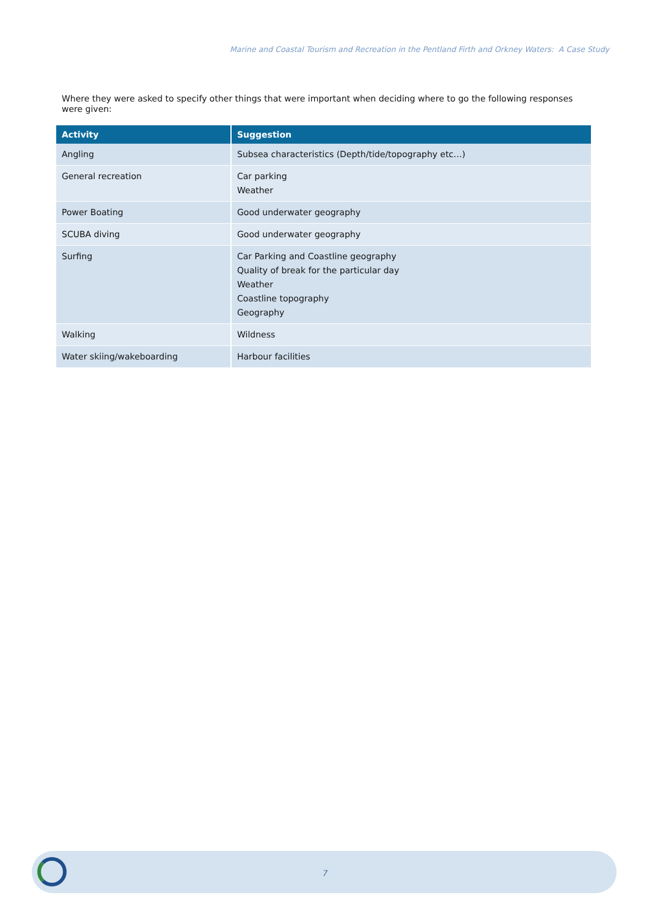Marine and Coastal Tourism and Recreation in the Pentland Firth and Orkney Waters: A Case Study
Where they were asked to specify other things that were important when deciding where to go the following responses were given:
| Activity | Suggestion |
| --- | --- |
| Angling | Subsea characteristics (Depth/tide/topography etc…) |
| General recreation | Car parking Weather |
| Power Boating | Good underwater geography |
| SCUBA diving | Good underwater geography |
| Surfing | Car Parking and Coastline geography Quality of break for the particular day Weather Coastline topography Geography |
| Walking | Wildness |
| Water skiing/wakeboarding | Harbour facilities |
7